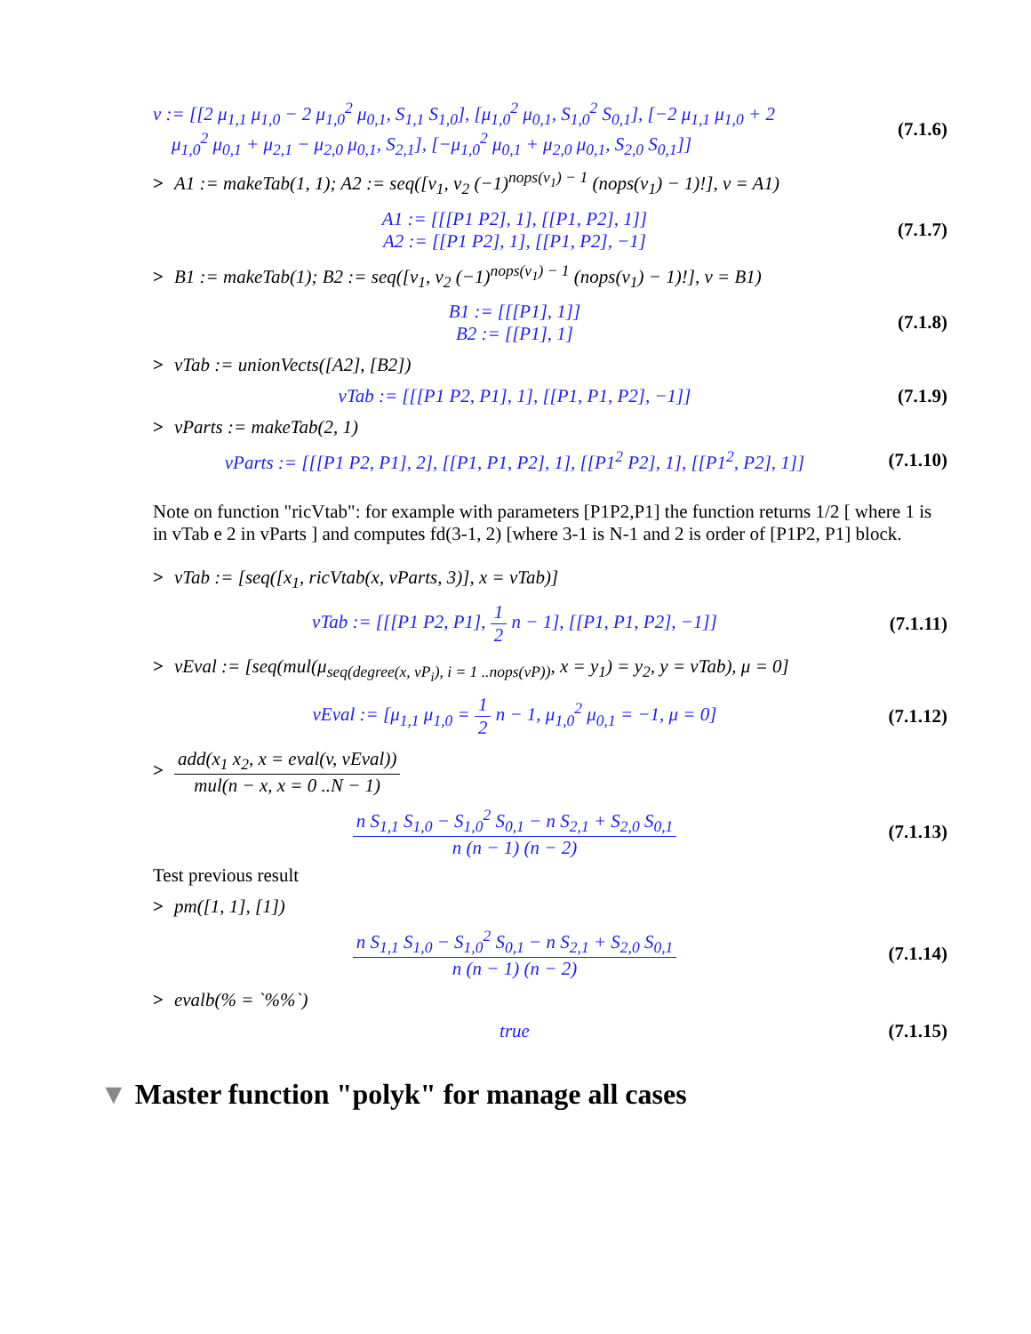v := [[2 μ<sub>1,1</sub> μ<sub>1,0</sub> − 2 μ<sub>1,0</sub><sup>2</sup> μ<sub>0,1</sub>, S<sub>1,1</sub> S<sub>1,0</sub>], [μ<sub>1,0</sub><sup>2</sup> μ<sub>0,1</sub>, S<sub>1,0</sub><sup>2</sup> S<sub>0,1</sub>], [−2 μ<sub>1,1</sub> μ<sub>1,0</sub> + 2
μ<sub>1,0</sub><sup>2</sup> μ<sub>0,1</sub> + μ<sub>2,1</sub> − μ<sub>2,0</sub> μ<sub>0,1</sub>, S<sub>2,1</sub>], [−μ<sub>1,0</sub><sup>2</sup> μ<sub>0,1</sub> + μ<sub>2,0</sub> μ<sub>0,1</sub>, S<sub>2,0</sub> S<sub>0,1</sub>]]
(7.1.6)
> A1 := makeTab(1, 1); A2 := seq([v<sub>1</sub>, v<sub>2</sub> (−1)<sup>nops(v<sub>1</sub>) − 1</sup> (nops(v<sub>1</sub>) − 1)!], v = A1)
A1 := [[[P1 P2], 1], [[P1, P2], 1]]
A2 := [[P1 P2], 1], [[P1, P2], −1]
(7.1.7)
> B1 := makeTab(1); B2 := seq([v<sub>1</sub>, v<sub>2</sub> (−1)<sup>nops(v<sub>1</sub>) − 1</sup> (nops(v<sub>1</sub>) − 1)!], v = B1)
B1 := [[[P1], 1]]
B2 := [[P1], 1]
(7.1.8)
> vTab := unionVects([A2], [B2])
vTab := [[[P1 P2, P1], 1], [[P1, P1, P2], −1]]
(7.1.9)
> vParts := makeTab(2, 1)
vParts := [[[P1 P2, P1], 2], [[P1, P1, P2], 1], [[P1<sup>2</sup> P2], 1], [[P1<sup>2</sup>, P2], 1]]
(7.1.10)
Note on function "ricVtab": for example with parameters [P1P2,P1] the function returns 1/2 [ where 1 is in vTab e 2 in vParts ] and computes fd(3-1, 2) [where 3-1 is N-1 and 2 is order of [P1P2, P1] block.
> vTab := [seq([x<sub>1</sub>, ricVtab(x, vParts, 3)], x = vTab)]
vTab := [[[P1 P2, P1], 1 2 n − 1], [[P1, P1, P2], −1]]
(7.1.11)
> vEval := [seq(mul(μ<sub>seq(degree(x, vP<sub>i</sub>), i = 1 ..nops(vP))</sub>, x = y<sub>1</sub>) = y<sub>2</sub>, y = vTab), μ = 0]
vEval := [μ<sub>1,1</sub> μ<sub>1,0</sub> = 1 2 n − 1, μ<sub>1,0</sub><sup>2</sup> μ<sub>0,1</sub> = −1, μ = 0]
(7.1.12)
> add(x<sub>1</sub> x<sub>2</sub>, x = eval(v, vEval)) mul(n − x, x = 0 ..N − 1)
n S<sub>1,1</sub> S<sub>1,0</sub> − S<sub>1,0</sub><sup>2</sup> S<sub>0,1</sub> − n S<sub>2,1</sub> + S<sub>2,0</sub> S<sub>0,1</sub> n (n − 1) (n − 2)
(7.1.13)
Test previous result
> pm([1, 1], [1])
n S<sub>1,1</sub> S<sub>1,0</sub> − S<sub>1,0</sub><sup>2</sup> S<sub>0,1</sub> − n S<sub>2,1</sub> + S<sub>2,0</sub> S<sub>0,1</sub> n (n − 1) (n − 2)
(7.1.14)
> evalb(% = `%%`)
true
(7.1.15)
▼ Master function "polyk" for manage all cases